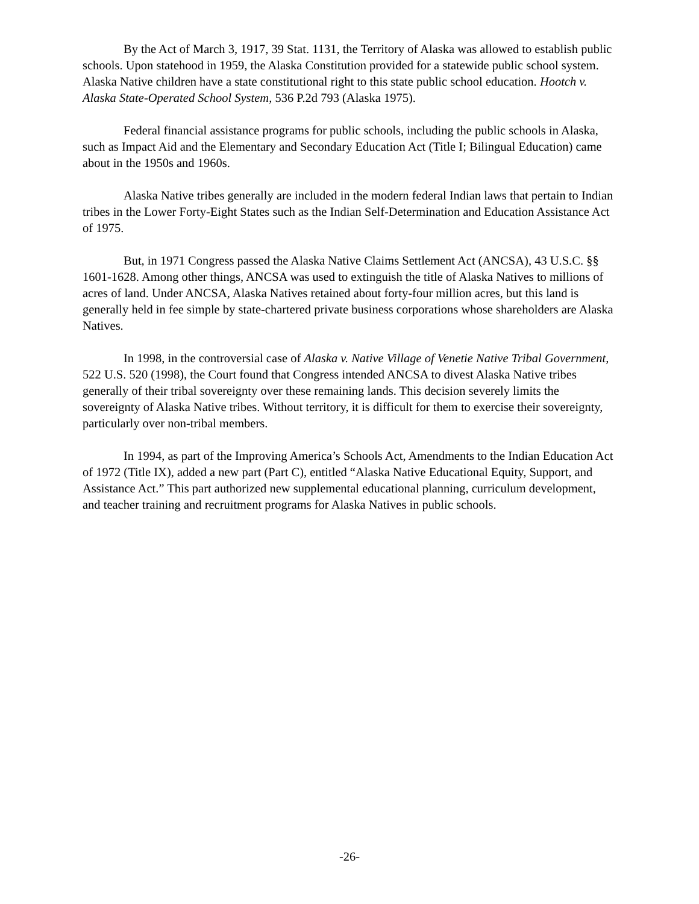By the Act of March 3, 1917, 39 Stat. 1131, the Territory of Alaska was allowed to establish public schools. Upon statehood in 1959, the Alaska Constitution provided for a statewide public school system. Alaska Native children have a state constitutional right to this state public school education. Hootch v. Alaska State-Operated School System, 536 P.2d 793 (Alaska 1975).
Federal financial assistance programs for public schools, including the public schools in Alaska, such as Impact Aid and the Elementary and Secondary Education Act (Title I; Bilingual Education) came about in the 1950s and 1960s.
Alaska Native tribes generally are included in the modern federal Indian laws that pertain to Indian tribes in the Lower Forty-Eight States such as the Indian Self-Determination and Education Assistance Act of 1975.
But, in 1971 Congress passed the Alaska Native Claims Settlement Act (ANCSA), 43 U.S.C. §§ 1601-1628. Among other things, ANCSA was used to extinguish the title of Alaska Natives to millions of acres of land. Under ANCSA, Alaska Natives retained about forty-four million acres, but this land is generally held in fee simple by state-chartered private business corporations whose shareholders are Alaska Natives.
In 1998, in the controversial case of Alaska v. Native Village of Venetie Native Tribal Government, 522 U.S. 520 (1998), the Court found that Congress intended ANCSA to divest Alaska Native tribes generally of their tribal sovereignty over these remaining lands. This decision severely limits the sovereignty of Alaska Native tribes. Without territory, it is difficult for them to exercise their sovereignty, particularly over non-tribal members.
In 1994, as part of the Improving America’s Schools Act, Amendments to the Indian Education Act of 1972 (Title IX), added a new part (Part C), entitled “Alaska Native Educational Equity, Support, and Assistance Act.” This part authorized new supplemental educational planning, curriculum development, and teacher training and recruitment programs for Alaska Natives in public schools.
-26-